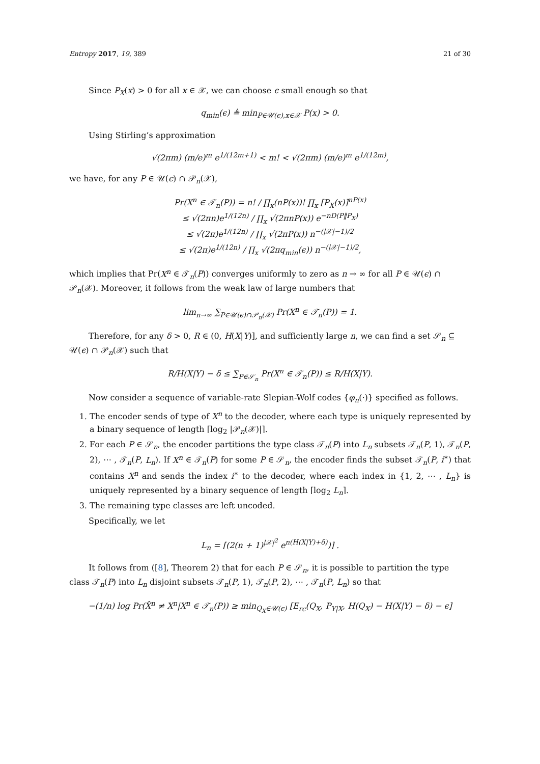Entropy 2017, 19, 389 21 of 30
Since P<sub>X</sub>(x) > 0 for all x ∈ 𝒳, we can choose ϵ small enough so that
q<sub>min</sub>(ϵ) ≜ min<sub>P∈𝒰(ϵ),x∈𝒳</sub> P(x) > 0.
Using Stirling’s approximation
√(2πm) (m/e)<sup>m</sup> e<sup>1/(12m+1)</sup> < m! < √(2πm) (m/e)<sup>m</sup> e<sup>1/(12m)</sup>,
we have, for any P ∈ 𝒰(ϵ) ∩ 𝒫<sub>n</sub>(𝒳),
Pr(X<sup>n</sup> ∈ 𝒯<sub>n</sub>(P)) = n! / ∏<sub>x</sub>(nP(x))! ∏<sub>x</sub> [P<sub>X</sub>(x)]<sup>nP(x)</sup>
≤ √(2πn)e<sup>1/(12n)</sup> / ∏<sub>x</sub> √(2πnP(x)) e<sup>−nD(P‖P<sub>X</sub>)</sup>
≤ √(2π)e<sup>1/(12n)</sup> / ∏<sub>x</sub> √(2πP(x)) n<sup>−(|𝒳|−1)/2</sup>
≤ √(2π)e<sup>1/(12n)</sup> / ∏<sub>x</sub> √(2πq<sub>min</sub>(ϵ)) n<sup>−(|𝒳|−1)/2</sup>,
which implies that Pr(X<sup>n</sup> ∈ 𝒯<sub>n</sub>(P)) converges uniformly to zero as n → ∞ for all P ∈ 𝒰(ϵ) ∩ 𝒫<sub>n</sub>(𝒳). Moreover, it follows from the weak law of large numbers that
lim<sub>n→∞</sub> ∑<sub>P∈𝒰(ϵ)∩𝒫<sub>n</sub>(𝒳)</sub> Pr(X<sup>n</sup> ∈ 𝒯<sub>n</sub>(P)) = 1.
Therefore, for any δ > 0, R ∈ (0, H(X|Y)], and sufficiently large n, we can find a set 𝒮<sub>n</sub> ⊆ 𝒰(ϵ) ∩ 𝒫<sub>n</sub>(𝒳) such that
R/H(X|Y) − δ ≤ ∑<sub>P∈𝒮<sub>n</sub></sub> Pr(X<sup>n</sup> ∈ 𝒯<sub>n</sub>(P)) ≤ R/H(X|Y).
Now consider a sequence of variable-rate Slepian-Wolf codes {φ<sub>n</sub>(·)} specified as follows.
1. The encoder sends of type of X<sup>n</sup> to the decoder, where each type is uniquely represented by a binary sequence of length ⌈log<sub>2</sub> |𝒫<sub>n</sub>(𝒳)|⌉.
2. For each P ∈ 𝒮<sub>n</sub>, the encoder partitions the type class 𝒯<sub>n</sub>(P) into L<sub>n</sub> subsets 𝒯<sub>n</sub>(P, 1), 𝒯<sub>n</sub>(P, 2), ⋯ , 𝒯<sub>n</sub>(P, L<sub>n</sub>). If X<sup>n</sup> ∈ 𝒯<sub>n</sub>(P) for some P ∈ 𝒮<sub>n</sub>, the encoder finds the subset 𝒯<sub>n</sub>(P, i<sup>∗</sup>) that contains X<sup>n</sup> and sends the index i<sup>∗</sup> to the decoder, where each index in {1, 2, ⋯ , L<sub>n</sub>} is uniquely represented by a binary sequence of length ⌈log<sub>2</sub> L<sub>n</sub>⌉.
3. The remaining type classes are left uncoded.
Specifically, we let
L<sub>n</sub> = ⌈(2(n + 1)<sup>|𝒳|<sup>2</sup></sup> e<sup>n(H(X|Y)+δ)</sup>)⌉ .
It follows from ([8], Theorem 2) that for each P ∈ 𝒮<sub>n</sub>, it is possible to partition the type class 𝒯<sub>n</sub>(P) into L<sub>n</sub> disjoint subsets 𝒯<sub>n</sub>(P, 1), 𝒯<sub>n</sub>(P, 2), ⋯ , 𝒯<sub>n</sub>(P, L<sub>n</sub>) so that
−(1/n) log Pr(X̂<sup>n</sup> ≠ X<sup>n</sup>|X<sup>n</sup> ∈ 𝒯<sub>n</sub>(P)) ≥ min<sub>Q<sub>X</sub>∈𝒰(ϵ)</sub> [E<sub>rc</sub>(Q<sub>X</sub>, P<sub>Y|X</sub>, H(Q<sub>X</sub>) − H(X|Y) − δ) − ϵ]